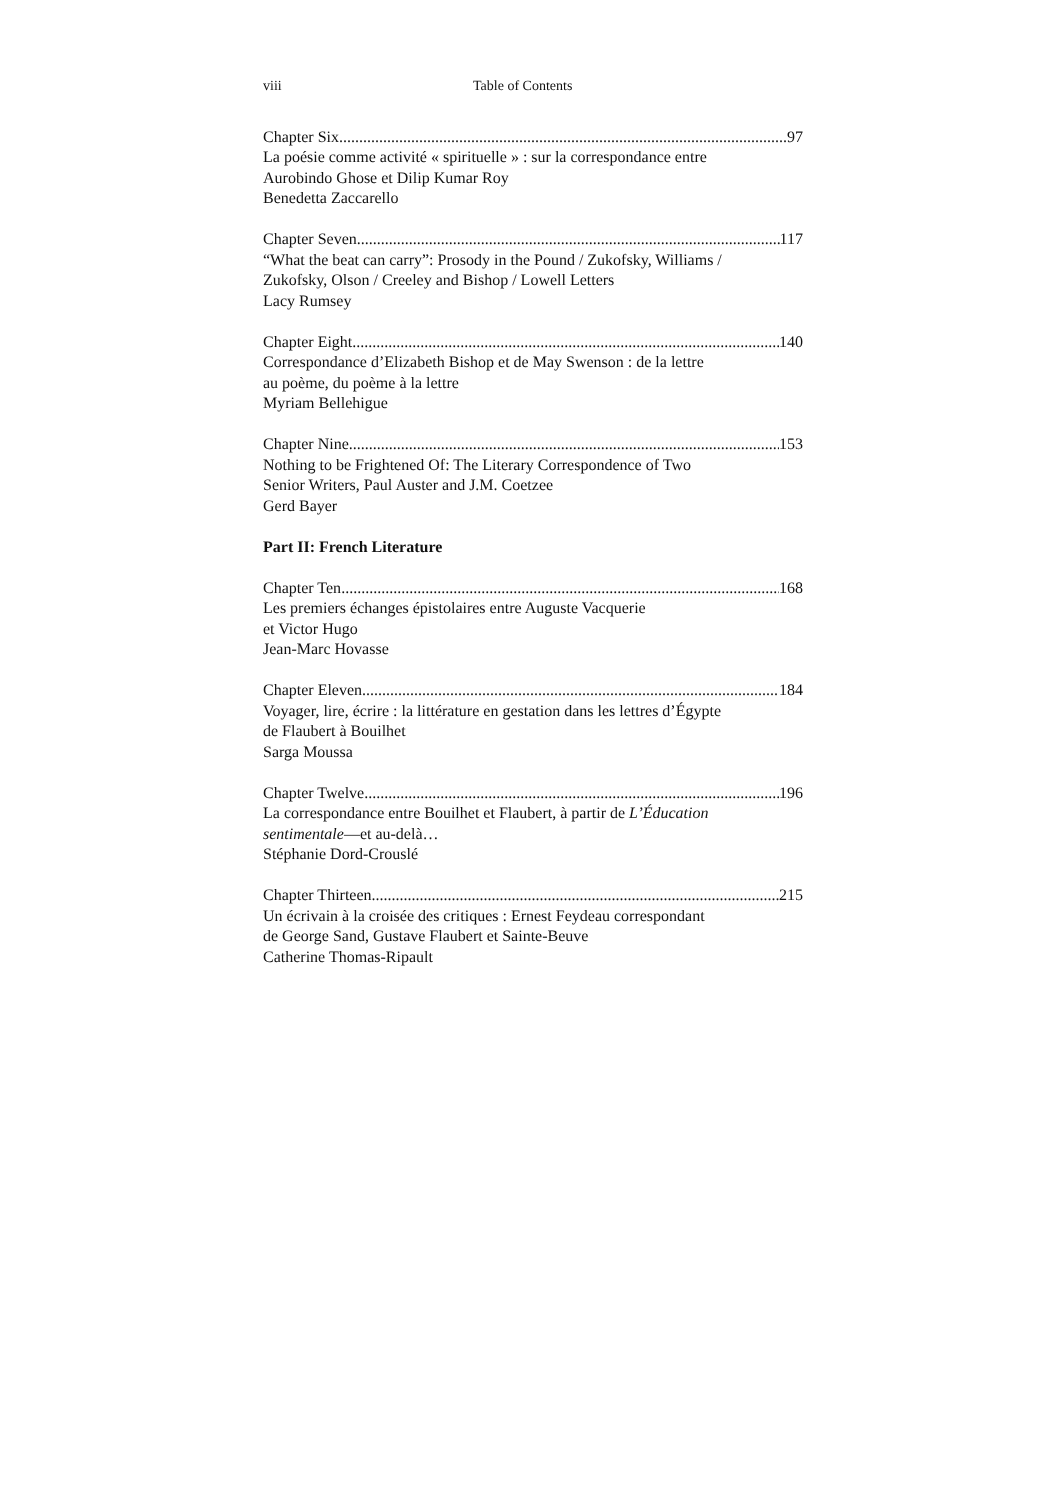viii Table of Contents
Chapter Six 97
La poésie comme activité « spirituelle » : sur la correspondance entre
Aurobindo Ghose et Dilip Kumar Roy
Benedetta Zaccarello
Chapter Seven 117
“What the beat can carry”: Prosody in the Pound / Zukofsky, Williams /
Zukofsky, Olson / Creeley and Bishop / Lowell Letters
Lacy Rumsey
Chapter Eight 140
Correspondance d’Elizabeth Bishop et de May Swenson : de la lettre
au poème, du poème à la lettre
Myriam Bellehigue
Chapter Nine 153
Nothing to be Frightened Of: The Literary Correspondence of Two
Senior Writers, Paul Auster and J.M. Coetzee
Gerd Bayer
Part II: French Literature
Chapter Ten 168
Les premiers échanges épistolaires entre Auguste Vacquerie
et Victor Hugo
Jean-Marc Hovasse
Chapter Eleven 184
Voyager, lire, écrire : la littérature en gestation dans les lettres d’Égypte
de Flaubert à Bouilhet
Sarga Moussa
Chapter Twelve 196
La correspondance entre Bouilhet et Flaubert, à partir de L’Éducation
sentimentale—et au-delà…
Stéphanie Dord-Crouslé
Chapter Thirteen 215
Un écrivain à la croisée des critiques : Ernest Feydeau correspondant
de George Sand, Gustave Flaubert et Sainte-Beuve
Catherine Thomas-Ripault